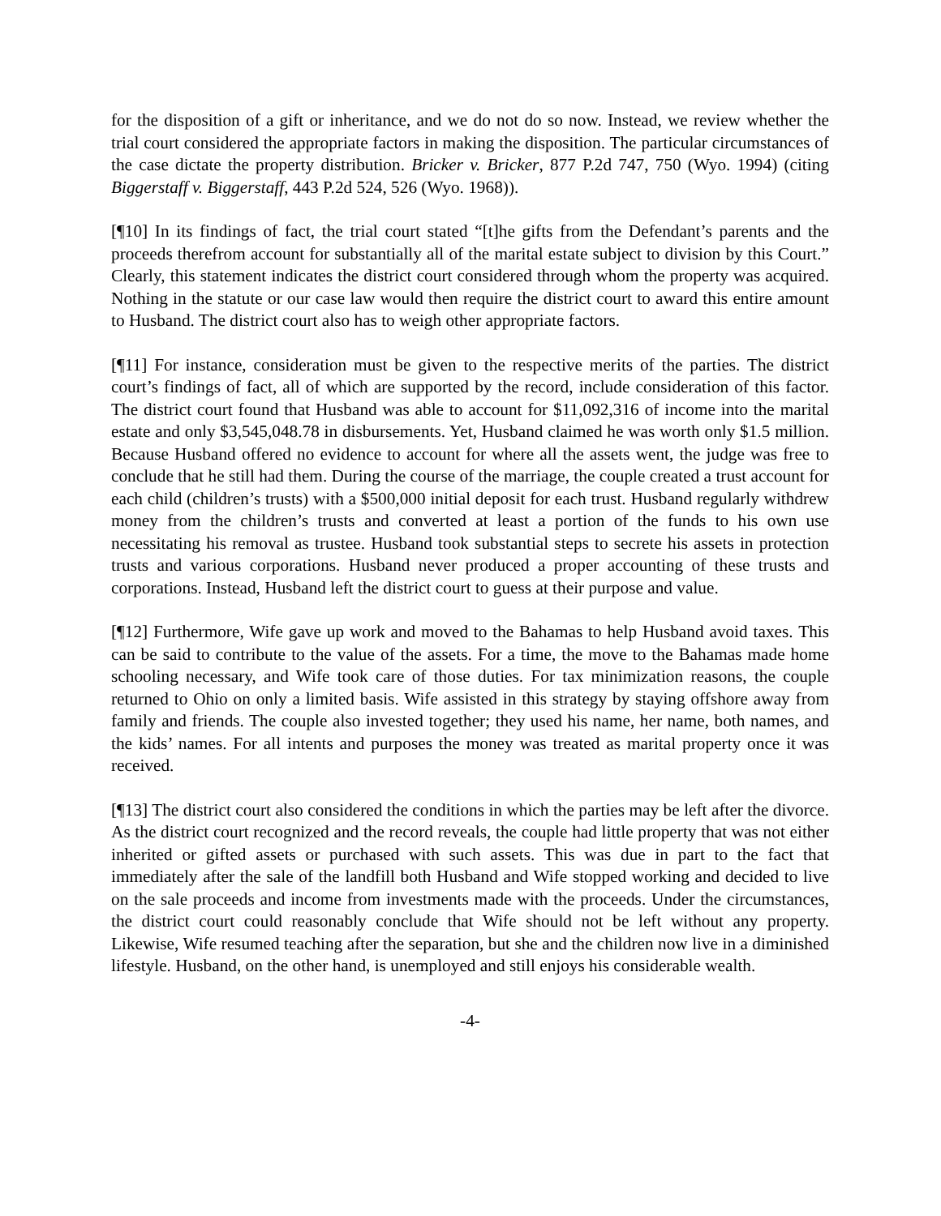for the disposition of a gift or inheritance, and we do not do so now. Instead, we review whether the trial court considered the appropriate factors in making the disposition. The particular circumstances of the case dictate the property distribution. Bricker v. Bricker, 877 P.2d 747, 750 (Wyo. 1994) (citing Biggerstaff v. Biggerstaff, 443 P.2d 524, 526 (Wyo. 1968)).
[¶10] In its findings of fact, the trial court stated “[t]he gifts from the Defendant’s parents and the proceeds therefrom account for substantially all of the marital estate subject to division by this Court.” Clearly, this statement indicates the district court considered through whom the property was acquired. Nothing in the statute or our case law would then require the district court to award this entire amount to Husband. The district court also has to weigh other appropriate factors.
[¶11] For instance, consideration must be given to the respective merits of the parties. The district court’s findings of fact, all of which are supported by the record, include consideration of this factor. The district court found that Husband was able to account for $11,092,316 of income into the marital estate and only $3,545,048.78 in disbursements. Yet, Husband claimed he was worth only $1.5 million. Because Husband offered no evidence to account for where all the assets went, the judge was free to conclude that he still had them. During the course of the marriage, the couple created a trust account for each child (children’s trusts) with a $500,000 initial deposit for each trust. Husband regularly withdrew money from the children’s trusts and converted at least a portion of the funds to his own use necessitating his removal as trustee. Husband took substantial steps to secrete his assets in protection trusts and various corporations. Husband never produced a proper accounting of these trusts and corporations. Instead, Husband left the district court to guess at their purpose and value.
[¶12] Furthermore, Wife gave up work and moved to the Bahamas to help Husband avoid taxes. This can be said to contribute to the value of the assets. For a time, the move to the Bahamas made home schooling necessary, and Wife took care of those duties. For tax minimization reasons, the couple returned to Ohio on only a limited basis. Wife assisted in this strategy by staying offshore away from family and friends. The couple also invested together; they used his name, her name, both names, and the kids’ names. For all intents and purposes the money was treated as marital property once it was received.
[¶13] The district court also considered the conditions in which the parties may be left after the divorce. As the district court recognized and the record reveals, the couple had little property that was not either inherited or gifted assets or purchased with such assets. This was due in part to the fact that immediately after the sale of the landfill both Husband and Wife stopped working and decided to live on the sale proceeds and income from investments made with the proceeds. Under the circumstances, the district court could reasonably conclude that Wife should not be left without any property. Likewise, Wife resumed teaching after the separation, but she and the children now live in a diminished lifestyle. Husband, on the other hand, is unemployed and still enjoys his considerable wealth.
-4-